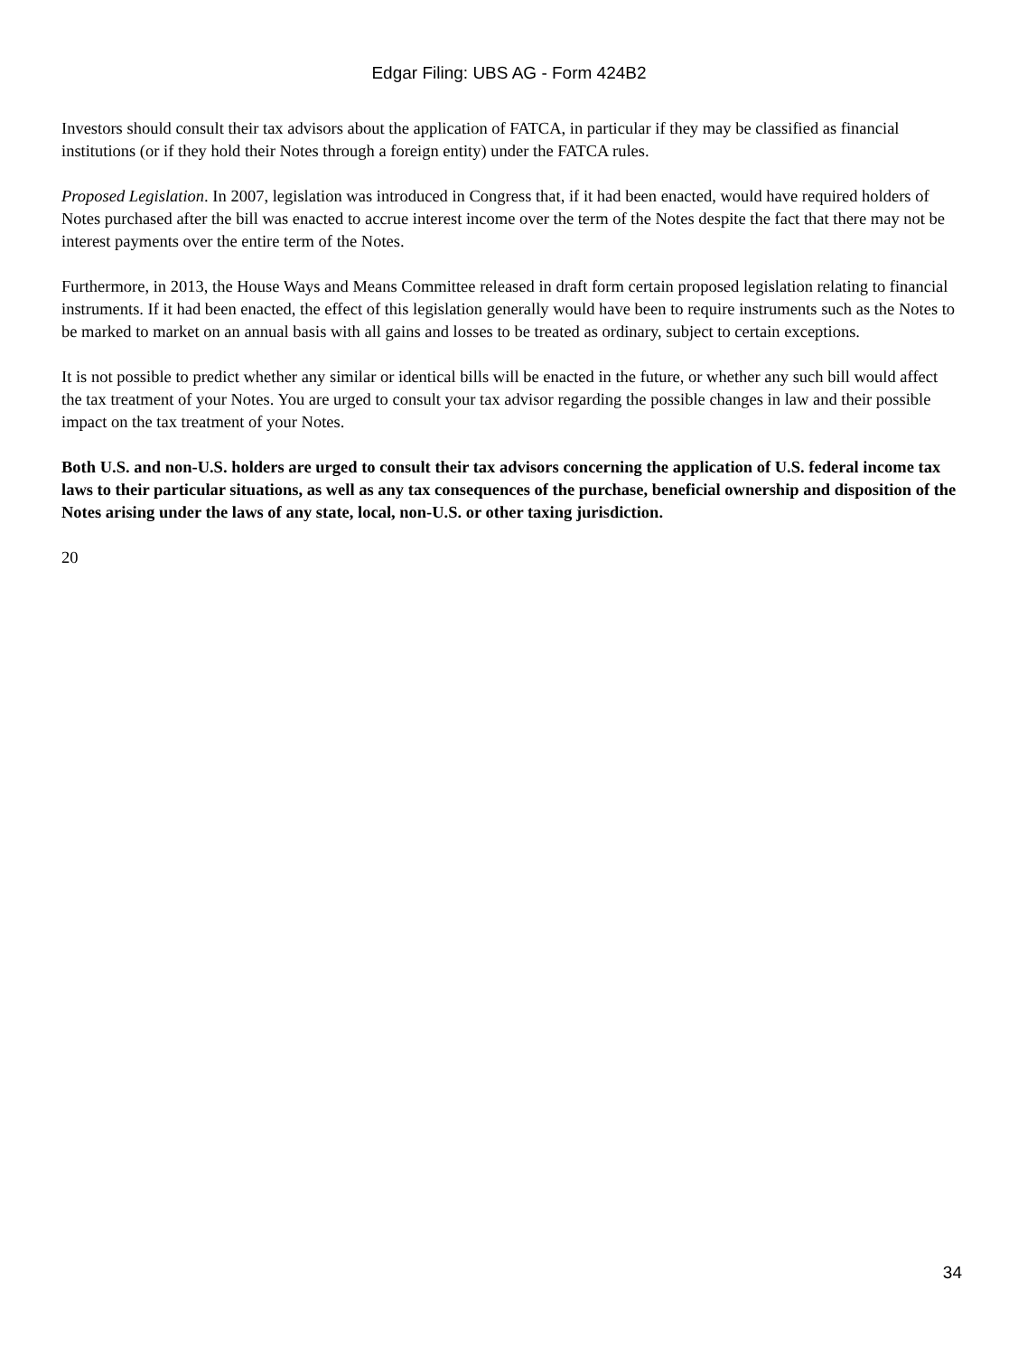Edgar Filing: UBS AG - Form 424B2
Investors should consult their tax advisors about the application of FATCA, in particular if they may be classified as financial institutions (or if they hold their Notes through a foreign entity) under the FATCA rules.
Proposed Legislation. In 2007, legislation was introduced in Congress that, if it had been enacted, would have required holders of Notes purchased after the bill was enacted to accrue interest income over the term of the Notes despite the fact that there may not be interest payments over the entire term of the Notes.
Furthermore, in 2013, the House Ways and Means Committee released in draft form certain proposed legislation relating to financial instruments. If it had been enacted, the effect of this legislation generally would have been to require instruments such as the Notes to be marked to market on an annual basis with all gains and losses to be treated as ordinary, subject to certain exceptions.
It is not possible to predict whether any similar or identical bills will be enacted in the future, or whether any such bill would affect the tax treatment of your Notes. You are urged to consult your tax advisor regarding the possible changes in law and their possible impact on the tax treatment of your Notes.
Both U.S. and non-U.S. holders are urged to consult their tax advisors concerning the application of U.S. federal income tax laws to their particular situations, as well as any tax consequences of the purchase, beneficial ownership and disposition of the Notes arising under the laws of any state, local, non-U.S. or other taxing jurisdiction.
20
34